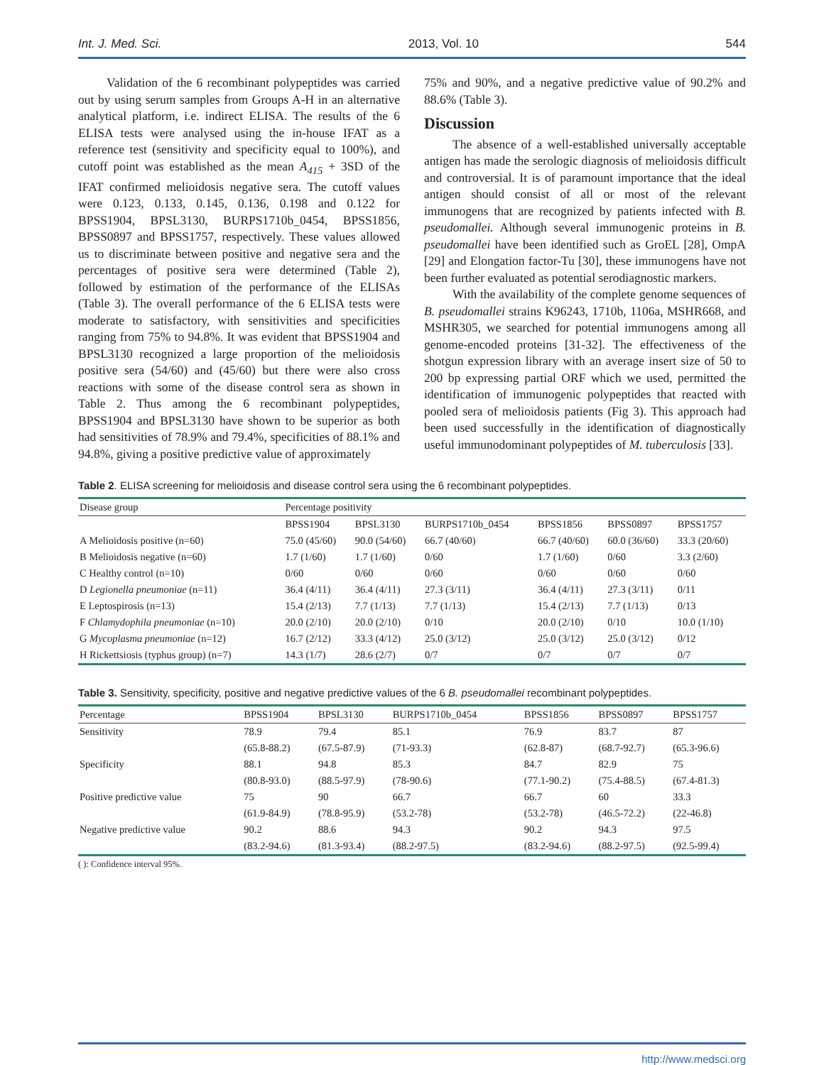Int. J. Med. Sci. 2013, Vol. 10 544
Validation of the 6 recombinant polypeptides was carried out by using serum samples from Groups A-H in an alternative analytical platform, i.e. indirect ELISA. The results of the 6 ELISA tests were analysed using the in-house IFAT as a reference test (sensitivity and specificity equal to 100%), and cutoff point was established as the mean A<sub>415</sub> + 3SD of the IFAT confirmed melioidosis negative sera. The cutoff values were 0.123, 0.133, 0.145, 0.136, 0.198 and 0.122 for BPSS1904, BPSL3130, BURPS1710b_0454, BPSS1856, BPSS0897 and BPSS1757, respectively. These values allowed us to discriminate between positive and negative sera and the percentages of positive sera were determined (Table 2), followed by estimation of the performance of the ELISAs (Table 3). The overall performance of the 6 ELISA tests were moderate to satisfactory, with sensitivities and specificities ranging from 75% to 94.8%. It was evident that BPSS1904 and BPSL3130 recognized a large proportion of the melioidosis positive sera (54/60) and (45/60) but there were also cross reactions with some of the disease control sera as shown in Table 2. Thus among the 6 recombinant polypeptides, BPSS1904 and BPSL3130 have shown to be superior as both had sensitivities of 78.9% and 79.4%, specificities of 88.1% and 94.8%, giving a positive predictive value of approximately
75% and 90%, and a negative predictive value of 90.2% and 88.6% (Table 3).
Discussion
The absence of a well-established universally acceptable antigen has made the serologic diagnosis of melioidosis difficult and controversial. It is of paramount importance that the ideal antigen should consist of all or most of the relevant immunogens that are recognized by patients infected with B. pseudomallei. Although several immunogenic proteins in B. pseudomallei have been identified such as GroEL [28], OmpA [29] and Elongation factor-Tu [30], these immunogens have not been further evaluated as potential serodiagnostic markers.
With the availability of the complete genome sequences of B. pseudomallei strains K96243, 1710b, 1106a, MSHR668, and MSHR305, we searched for potential immunogens among all genome-encoded proteins [31-32]. The effectiveness of the shotgun expression library with an average insert size of 50 to 200 bp expressing partial ORF which we used, permitted the identification of immunogenic polypeptides that reacted with pooled sera of melioidosis patients (Fig 3). This approach had been used successfully in the identification of diagnostically useful immunodominant polypeptides of M. tuberculosis [33].
Table 2. ELISA screening for melioidosis and disease control sera using the 6 recombinant polypeptides.
| Disease group | Percentage positivity | | | | | |
| --- | --- | --- | --- | --- | --- | --- |
| | BPSS1904 | BPSL3130 | BURPS1710b_0454 | BPSS1856 | BPSS0897 | BPSS1757 |
| A Melioidosis positive (n=60) | 75.0 (45/60) | 90.0 (54/60) | 66.7 (40/60) | 66.7 (40/60) | 60.0 (36/60) | 33.3 (20/60) |
| B Melioidosis negative (n=60) | 1.7 (1/60) | 1.7 (1/60) | 0/60 | 1.7 (1/60) | 0/60 | 3.3 (2/60) |
| C Healthy control (n=10) | 0/60 | 0/60 | 0/60 | 0/60 | 0/60 | 0/60 |
| D Legionella pneumoniae (n=11) | 36.4 (4/11) | 36.4 (4/11) | 27.3 (3/11) | 36.4 (4/11) | 27.3 (3/11) | 0/11 |
| E Leptospirosis (n=13) | 15.4 (2/13) | 7.7 (1/13) | 7.7 (1/13) | 15.4 (2/13) | 7.7 (1/13) | 0/13 |
| F Chlamydophila pneumoniae (n=10) | 20.0 (2/10) | 20.0 (2/10) | 0/10 | 20.0 (2/10) | 0/10 | 10.0 (1/10) |
| G Mycoplasma pneumoniae (n=12) | 16.7 (2/12) | 33.3 (4/12) | 25.0 (3/12) | 25.0 (3/12) | 25.0 (3/12) | 0/12 |
| H Rickettsiosis (typhus group) (n=7) | 14.3 (1/7) | 28.6 (2/7) | 0/7 | 0/7 | 0/7 | 0/7 |
Table 3. Sensitivity, specificity, positive and negative predictive values of the 6 B. pseudomallei recombinant polypeptides.
| Percentage | BPSS1904 | BPSL3130 | BURPS1710b_0454 | BPSS1856 | BPSS0897 | BPSS1757 |
| --- | --- | --- | --- | --- | --- | --- |
| Sensitivity | 78.9 | 79.4 | 85.1 | 76.9 | 83.7 | 87 |
| | (65.8-88.2) | (67.5-87.9) | (71-93.3) | (62.8-87) | (68.7-92.7) | (65.3-96.6) |
| Specificity | 88.1 | 94.8 | 85.3 | 84.7 | 82.9 | 75 |
| | (80.8-93.0) | (88.5-97.9) | (78-90.6) | (77.1-90.2) | (75.4-88.5) | (67.4-81.3) |
| Positive predictive value | 75 | 90 | 66.7 | 66.7 | 60 | 33.3 |
| | (61.9-84.9) | (78.8-95.9) | (53.2-78) | (53.2-78) | (46.5-72.2) | (22-46.8) |
| Negative predictive value | 90.2 | 88.6 | 94.3 | 90.2 | 94.3 | 97.5 |
| | (83.2-94.6) | (81.3-93.4) | (88.2-97.5) | (83.2-94.6) | (88.2-97.5) | (92.5-99.4) |
( ): Confidence interval 95%.
http://www.medsci.org